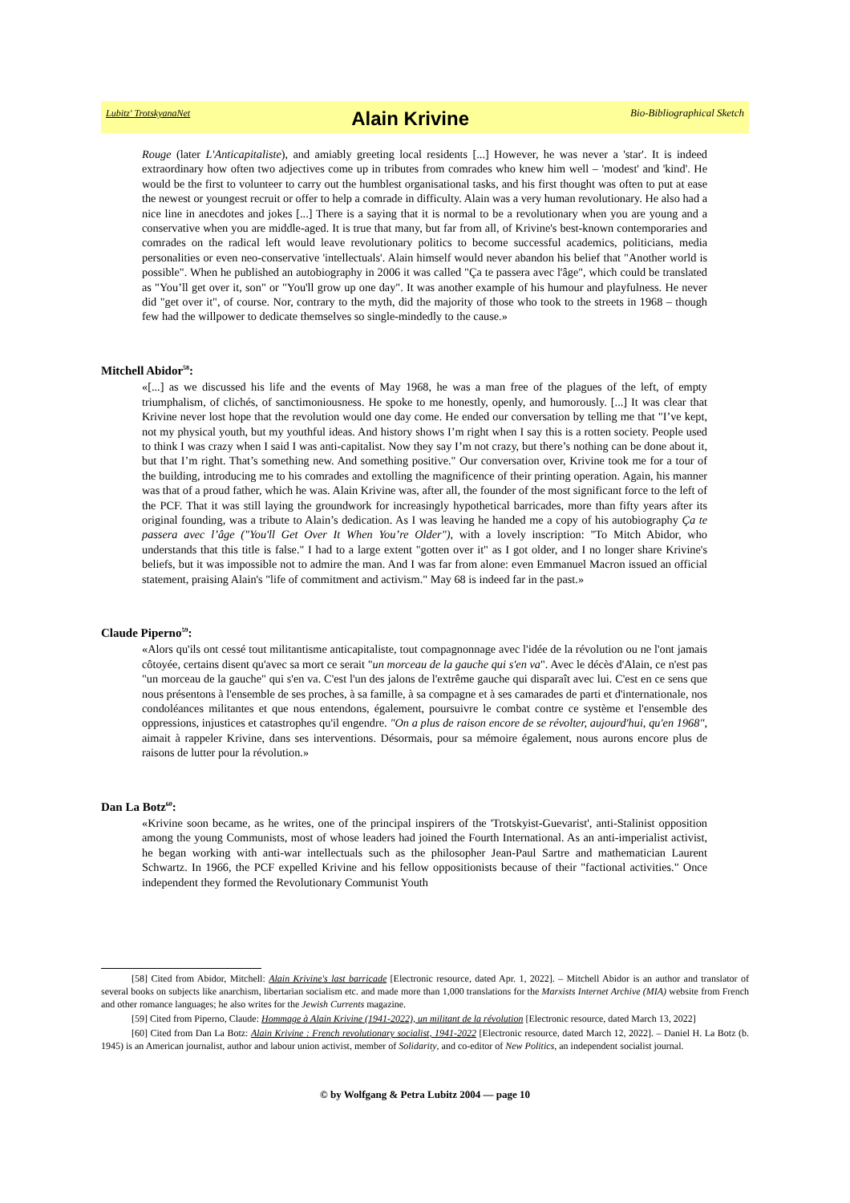Lubitz' TrotskyanaNet Alain Krivine Bio-Bibliographical Sketch
Rouge (later L'Anticapitaliste), and amiably greeting local residents [...] However, he was never a 'star'. It is indeed extraordinary how often two adjectives come up in tributes from comrades who knew him well – 'modest' and 'kind'. He would be the first to volunteer to carry out the humblest organisational tasks, and his first thought was often to put at ease the newest or youngest recruit or offer to help a comrade in difficulty. Alain was a very human revolutionary. He also had a nice line in anecdotes and jokes [...] There is a saying that it is normal to be a revolutionary when you are young and a conservative when you are middle-aged. It is true that many, but far from all, of Krivine's best-known contemporaries and comrades on the radical left would leave revolutionary politics to become successful academics, politicians, media personalities or even neo-conservative 'intellectuals'. Alain himself would never abandon his belief that "Another world is possible". When he published an autobiography in 2006 it was called "Ça te passera avec l'âge", which could be translated as "You’ll get over it, son" or "You'll grow up one day". It was another example of his humour and playfulness. He never did "get over it", of course. Nor, contrary to the myth, did the majority of those who took to the streets in 1968 – though few had the willpower to dedicate themselves so single-mindedly to the cause.»
Mitchell Abidor<sup>58</sup>:
«[...] as we discussed his life and the events of May 1968, he was a man free of the plagues of the left, of empty triumphalism, of clichés, of sanctimoniousness. He spoke to me honestly, openly, and humorously. [...] It was clear that Krivine never lost hope that the revolution would one day come. He ended our conversation by telling me that "I’ve kept, not my physical youth, but my youthful ideas. And history shows I’m right when I say this is a rotten society. People used to think I was crazy when I said I was anti-capitalist. Now they say I’m not crazy, but there’s nothing can be done about it, but that I’m right. That’s something new. And something positive." Our conversation over, Krivine took me for a tour of the building, introducing me to his comrades and extolling the magnificence of their printing operation. Again, his manner was that of a proud father, which he was. Alain Krivine was, after all, the founder of the most significant force to the left of the PCF. That it was still laying the groundwork for increasingly hypothetical barricades, more than fifty years after its original founding, was a tribute to Alain’s dedication. As I was leaving he handed me a copy of his autobiography Ça te passera avec l’âge ("You'll Get Over It When You’re Older"), with a lovely inscription: "To Mitch Abidor, who understands that this title is false." I had to a large extent "gotten over it" as I got older, and I no longer share Krivine's beliefs, but it was impossible not to admire the man. And I was far from alone: even Emmanuel Macron issued an official statement, praising Alain's "life of commitment and activism." May 68 is indeed far in the past.»
Claude Piperno<sup>59</sup>:
«Alors qu'ils ont cessé tout militantisme anticapitaliste, tout compagnonnage avec l'idée de la révolution ou ne l'ont jamais côtoyée, certains disent qu'avec sa mort ce serait "un morceau de la gauche qui s'en va". Avec le décès d'Alain, ce n'est pas "un morceau de la gauche" qui s'en va. C'est l'un des jalons de l'extrême gauche qui disparaît avec lui. C'est en ce sens que nous présentons à l'ensemble de ses proches, à sa famille, à sa compagne et à ses camarades de parti et d'internationale, nos condoléances militantes et que nous entendons, également, poursuivre le combat contre ce système et l'ensemble des oppressions, injustices et catastrophes qu'il engendre. "On a plus de raison encore de se révolter, aujourd'hui, qu'en 1968", aimait à rappeler Krivine, dans ses interventions. Désormais, pour sa mémoire également, nous aurons encore plus de raisons de lutter pour la révolution.»
Dan La Botz<sup>60</sup>:
«Krivine soon became, as he writes, one of the principal inspirers of the 'Trotskyist-Guevarist', anti-Stalinist opposition among the young Communists, most of whose leaders had joined the Fourth International. As an anti-imperialist activist, he began working with anti-war intellectuals such as the philosopher Jean-Paul Sartre and mathematician Laurent Schwartz. In 1966, the PCF expelled Krivine and his fellow oppositionists because of their "factional activities." Once independent they formed the Revolutionary Communist Youth
[58] Cited from Abidor, Mitchell: Alain Krivine's last barricade [Electronic resource, dated Apr. 1, 2022]. – Mitchell Abidor is an author and translator of several books on subjects like anarchism, libertarian socialism etc. and made more than 1,000 translations for the Marxists Internet Archive (MIA) website from French and other romance languages; he also writes for the Jewish Currents magazine.
[59] Cited from Piperno, Claude: Hommage à Alain Krivine (1941-2022), un militant de la révolution [Electronic resource, dated March 13, 2022]
[60] Cited from Dan La Botz: Alain Krivine : French revolutionary socialist, 1941-2022 [Electronic resource, dated March 12, 2022]. – Daniel H. La Botz (b. 1945) is an American journalist, author and labour union activist, member of Solidarity, and co-editor of New Politics, an independent socialist journal.
© by Wolfgang & Petra Lubitz 2004 — page 10